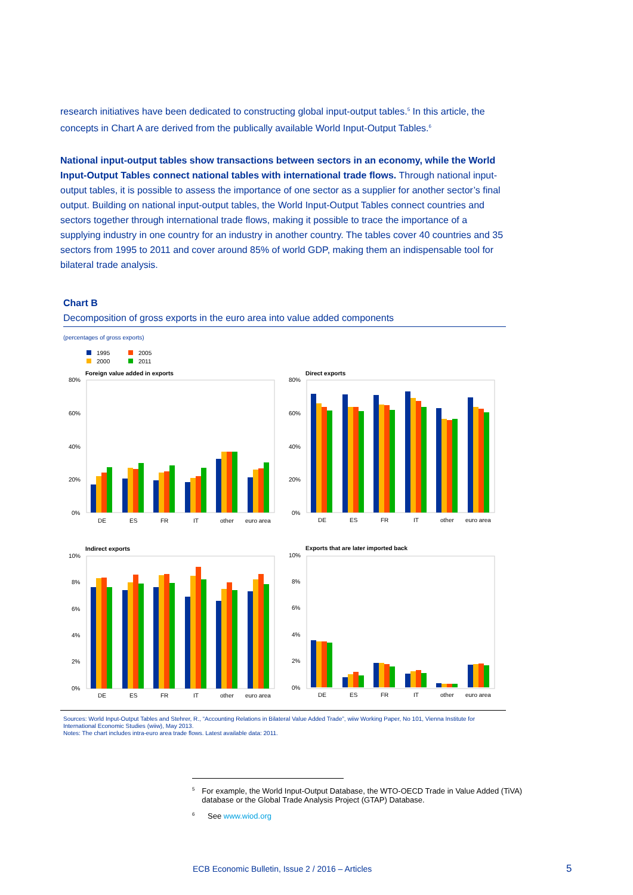research initiatives have been dedicated to constructing global input-output tables.<sup>5</sup> In this article, the concepts in Chart A are derived from the publically available World Input-Output Tables.<sup>6</sup>
National input-output tables show transactions between sectors in an economy, while the World Input-Output Tables connect national tables with international trade flows. Through national input-output tables, it is possible to assess the importance of one sector as a supplier for another sector’s final output. Building on national input-output tables, the World Input-Output Tables connect countries and sectors together through international trade flows, making it possible to trace the importance of a supplying industry in one country for an industry in another country. The tables cover 40 countries and 35 sectors from 1995 to 2011 and cover around 85% of world GDP, making them an indispensable tool for bilateral trade analysis.
Chart B
Decomposition of gross exports in the euro area into value added components
(percentages of gross exports)
1995
2000
2005
2011
Foreign value added in exports
Direct exports
Indirect exports
Exports that are later imported back
80%
60%
40%
20%
0%
80%
60%
40%
20%
0%
10%
8%
6%
4%
2%
0%
10%
8%
6%
4%
2%
0%
DE
ES
FR
IT
other
euro area
DE
ES
FR
IT
other
euro area
DE
ES
FR
IT
other
euro area
DE
ES
FR
IT
other
euro area
Sources: World Input-Output Tables and Stehrer, R., “Accounting Relations in Bilateral Value Added Trade”, wiiw Working Paper, No 101, Vienna Institute for International Economic Studies (wiiw), May 2013.
Notes: The chart includes intra-euro area trade flows. Latest available data: 2011.
5 For example, the World Input-Output Database, the WTO-OECD Trade in Value Added (TiVA) database or the Global Trade Analysis Project (GTAP) Database.
6 See www.wiod.org
ECB Economic Bulletin, Issue 2 / 2016 – Articles
5